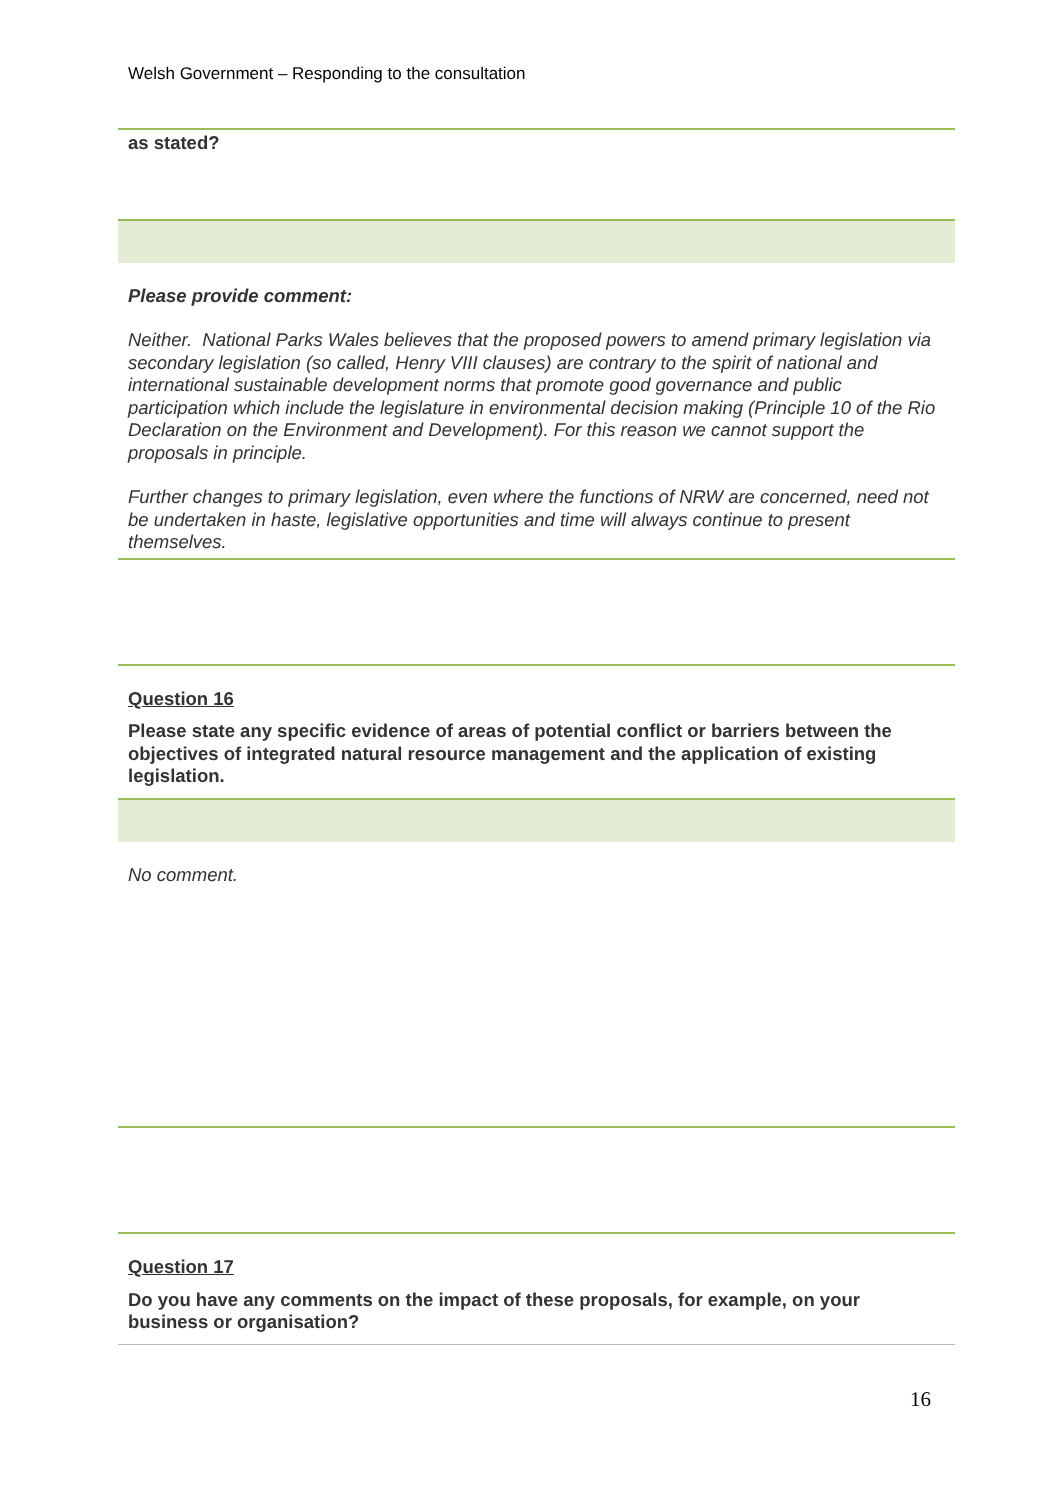Welsh Government – Responding to the consultation
as stated?
Please provide comment:
Neither. National Parks Wales believes that the proposed powers to amend primary legislation via secondary legislation (so called, Henry VIII clauses) are contrary to the spirit of national and international sustainable development norms that promote good governance and public participation which include the legislature in environmental decision making (Principle 10 of the Rio Declaration on the Environment and Development). For this reason we cannot support the proposals in principle.
Further changes to primary legislation, even where the functions of NRW are concerned, need not be undertaken in haste, legislative opportunities and time will always continue to present themselves.
Question 16
Please state any specific evidence of areas of potential conflict or barriers between the objectives of integrated natural resource management and the application of existing legislation.
No comment.
Question 17
Do you have any comments on the impact of these proposals, for example, on your business or organisation?
16